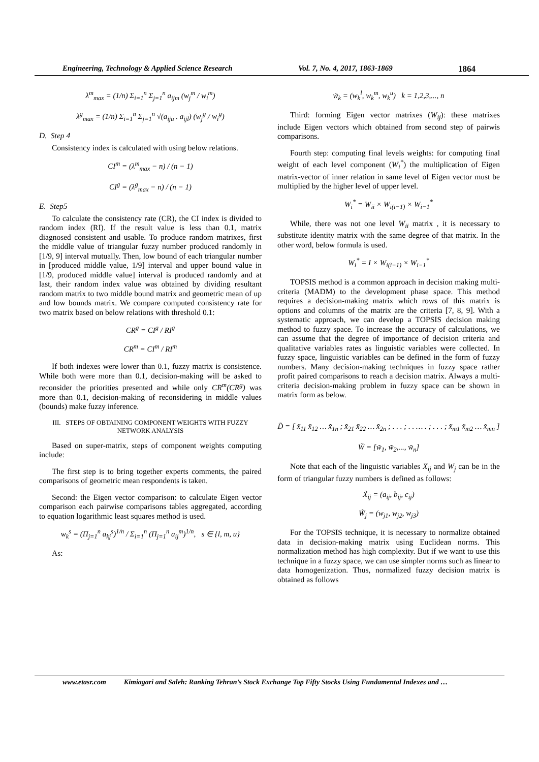Engineering, Technology & Applied Science Research Vol. 7, No. 4, 2017, 1863-1869 1864
λ<sup>m</sup><sub>max</sub> = (1/n) Σ<sub>i=1</sub><sup>n</sup> Σ<sub>j=1</sub><sup>n</sup> a<sub>ijm</sub> (w<sub>j</sub><sup>m</sup> / w<sub>i</sub><sup>m</sup>)
λ<sup>g</sup><sub>max</sub> = (1/n) Σ<sub>i=1</sub><sup>n</sup> Σ<sub>j=1</sub><sup>n</sup> √(a<sub>iju</sub> . a<sub>ijl</sub>) (w<sub>j</sub><sup>g</sup> / w<sub>i</sub><sup>g</sup>)
D. Step 4
Consistency index is calculated with using below relations.
CI<sup>m</sup> = (λ<sup>m</sup><sub>max</sub> − n) / (n − 1)
CI<sup>g</sup> = (λ<sup>g</sup><sub>max</sub> − n) / (n − 1)
E. Step5
To calculate the consistency rate (CR), the CI index is divided to random index (RI). If the result value is less than 0.1, matrix diagnosed consistent and usable. To produce random matrixes, first the middle value of triangular fuzzy number produced randomly in [1/9, 9] interval mutually. Then, low bound of each triangular number in [produced middle value, 1/9] interval and upper bound value in [1/9, produced middle value] interval is produced randomly and at last, their random index value was obtained by dividing resultant random matrix to two middle bound matrix and geometric mean of up and low bounds matrix. We compare computed consistency rate for two matrix based on below relations with threshold 0.1:
CR<sup>g</sup> = CI<sup>g</sup> / RI<sup>g</sup>
CR<sup>m</sup> = CI<sup>m</sup> / RI<sup>m</sup>
If both indexes were lower than 0.1, fuzzy matrix is consistence. While both were more than 0.1, decision-making will be asked to reconsider the priorities presented and while only CR<sup>m</sup>(CR<sup>g</sup>) was more than 0.1, decision-making of reconsidering in middle values (bounds) make fuzzy inference.
III. STEPS OF OBTAINING COMPONENT WEIGHTS WITH FUZZY NETWORK ANALYSIS
Based on super-matrix, steps of component weights computing include:
The first step is to bring together experts comments, the paired comparisons of geometric mean respondents is taken.
Second: the Eigen vector comparison: to calculate Eigen vector comparison each pairwise comparisons tables aggregated, according to equation logarithmic least squares method is used.
w<sub>k</sub><sup>s</sup> = (Π<sub>j=1</sub><sup>n</sup> a<sub>kj</sub><sup>s</sup>)<sup>1/n</sup> / Σ<sub>i=1</sub><sup>n</sup> (Π<sub>j=1</sub><sup>n</sup> a<sub>ij</sub><sup>m</sup>)<sup>1/n</sup>, s ∈ {l, m, u}
As:
w̃<sub>k</sub> = (w<sub>k</sub><sup>l</sup>, w<sub>k</sub><sup>m</sup>, w<sub>k</sub><sup>u</sup>) k = 1,2,3,..., n
Third: forming Eigen vector matrixes (W<sub>ij</sub>): these matrixes include Eigen vectors which obtained from second step of pairwis comparisons.
Fourth step: computing final levels weights: for computing final weight of each level component (W<sub>i</sub><sup>*</sup>) the multiplication of Eigen matrix-vector of inner relation in same level of Eigen vector must be multiplied by the higher level of upper level.
W<sub>i</sub><sup>*</sup> = W<sub>ii</sub> × W<sub>i(i−1)</sub> × W<sub>i−1</sub><sup>*</sup>
While, there was not one level W<sub>ii</sub> matrix , it is necessary to substitute identity matrix with the same degree of that matrix. In the other word, below formula is used.
W<sub>i</sub><sup>*</sup> = I × W<sub>i(i−1)</sub> × W<sub>i−1</sub><sup>*</sup>
TOPSIS method is a common approach in decision making multi-criteria (MADM) to the development phase space. This method requires a decision-making matrix which rows of this matrix is options and columns of the matrix are the criteria [7, 8, 9]. With a systematic approach, we can develop a TOPSIS decision making method to fuzzy space. To increase the accuracy of calculations, we can assume that the degree of importance of decision criteria and qualitative variables rates as linguistic variables were collected. In fuzzy space, linguistic variables can be defined in the form of fuzzy numbers. Many decision-making techniques in fuzzy space rather profit paired comparisons to reach a decision matrix. Always a multi-criteria decision-making problem in fuzzy space can be shown in matrix form as below.
D̃ = [ x̃<sub>11</sub> x̃<sub>12</sub> … x̃<sub>1n</sub> ; x̃<sub>21</sub> x̃<sub>22</sub> … x̃<sub>2n</sub> ; . . . ; . . … . ; . . . ; x̃<sub>m1</sub> x̃<sub>m2</sub> … x̃<sub>mn</sub> ]
W̃ = [w̃<sub>1</sub>, w̃<sub>2</sub>,..., w̃<sub>n</sub>]
Note that each of the linguistic variables X<sub>ij</sub> and W<sub>j</sub> can be in the form of triangular fuzzy numbers is defined as follows:
X̃<sub>ij</sub> = (a<sub>ij</sub>, b<sub>ij</sub>, c<sub>ij</sub>)
W̃<sub>j</sub> = (w<sub>j1</sub>, w<sub>j2</sub>, w<sub>j3</sub>)
For the TOPSIS technique, it is necessary to normalize obtained data in decision-making matrix using Euclidean norms. This normalization method has high complexity. But if we want to use this technique in a fuzzy space, we can use simpler norms such as linear to data homogenization. Thus, normalized fuzzy decision matrix is obtained as follows
www.etasr.com Kimiagari and Saleh: Ranking Tehran’s Stock Exchange Top Fifty Stocks Using Fundamental Indexes and …